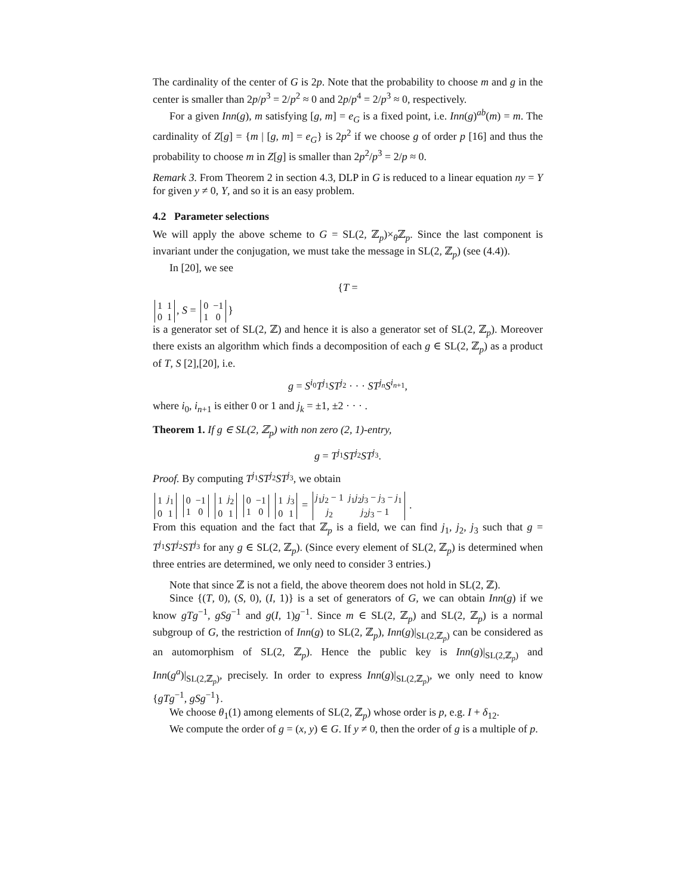The cardinality of the center of G is 2p. Note that the probability to choose m and g in the center is smaller than 2p/p<sup>3</sup> = 2/p<sup>2</sup> ≈ 0 and 2p/p<sup>4</sup> = 2/p<sup>3</sup> ≈ 0, respectively.
For a given Inn(g), m satisfying [g, m] = e<sub>G</sub> is a fixed point, i.e. Inn(g)<sup>ab</sup>(m) = m. The cardinality of Z[g] = {m | [g, m] = e<sub>G</sub>} is 2p<sup>2</sup> if we choose g of order p [16] and thus the probability to choose m in Z[g] is smaller than 2p<sup>2</sup>/p<sup>3</sup> = 2/p ≈ 0.
Remark 3. From Theorem 2 in section 4.3, DLP in G is reduced to a linear equation ny = Y for given y ≠ 0, Y, and so it is an easy problem.
4.2 Parameter selections
We will apply the above scheme to G = SL(2, ℤ<sub>p</sub>)×<sub>θ</sub>ℤ<sub>p</sub>. Since the last component is invariant under the conjugation, we must take the message in SL(2, ℤ<sub>p</sub>) (see (4.4)).
In [20], we see
{T =
| 1 | 1 |
| 0 | 1 |
, S =
| 0 | −1 |
| 1 | 0 |
}
is a generator set of SL(2, ℤ) and hence it is also a generator set of SL(2, ℤ<sub>p</sub>). Moreover there exists an algorithm which finds a decomposition of each g ∈ SL(2, ℤ<sub>p</sub>) as a product of T, S [2],[20], i.e.
g = S<sup>i<sub>0</sub></sup>T<sup>j<sub>1</sub></sup>ST<sup>j<sub>2</sub></sup> · · · ST<sup>j<sub>n</sub></sup>S<sup>i<sub>n+1</sub></sup>,
where i<sub>0</sub>, i<sub>n+1</sub> is either 0 or 1 and j<sub>k</sub> = ±1, ±2 · · · .
Theorem 1. If g ∈ SL(2, ℤ<sub>p</sub>) with non zero (2, 1)-entry,
g = T<sup>j<sub>1</sub></sup>ST<sup>j<sub>2</sub></sup>ST<sup>j<sub>3</sub></sup>.
Proof. By computing T<sup>j<sub>1</sub></sup>ST<sup>j<sub>2</sub></sup>ST<sup>j<sub>3</sub></sup>, we obtain
| 1 | j<sub>1</sub> |
| 0 | 1 |
| 0 | −1 |
| 1 | 0 |
| 1 | j<sub>2</sub> |
| 0 | 1 |
| 0 | −1 |
| 1 | 0 |
| 1 | j<sub>3</sub> |
| 0 | 1 |
=
| j<sub>1</sub> j<sub>2</sub> − 1 | j<sub>1</sub> j<sub>2</sub> j<sub>3</sub> − j<sub>3</sub> − j<sub>1</sub> |
| j<sub>2</sub> | j<sub>2</sub> j<sub>3</sub> − 1 |
.
From this equation and the fact that ℤ<sub>p</sub> is a field, we can find j<sub>1</sub>, j<sub>2</sub>, j<sub>3</sub> such that g = T<sup>j<sub>1</sub></sup>ST<sup>j<sub>2</sub></sup>ST<sup>j<sub>3</sub></sup> for any g ∈ SL(2, ℤ<sub>p</sub>). (Since every element of SL(2, ℤ<sub>p</sub>) is determined when three entries are determined, we only need to consider 3 entries.)
Note that since ℤ is not a field, the above theorem does not hold in SL(2, ℤ).
Since {(T, 0), (S, 0), (I, 1)} is a set of generators of G, we can obtain Inn(g) if we know gTg<sup>−1</sup>, gSg<sup>−1</sup> and g(I, 1)g<sup>−1</sup>. Since m ∈ SL(2, ℤ<sub>p</sub>) and SL(2, ℤ<sub>p</sub>) is a normal subgroup of G, the restriction of Inn(g) to SL(2, ℤ<sub>p</sub>), Inn(g)|<sub>SL(2,ℤ<sub>p</sub>)</sub> can be considered as an automorphism of SL(2, ℤ<sub>p</sub>). Hence the public key is Inn(g)|<sub>SL(2,ℤ<sub>p</sub>)</sub> and Inn(g<sup>a</sup>)|<sub>SL(2,ℤ<sub>p</sub>)</sub>, precisely. In order to express Inn(g)|<sub>SL(2,ℤ<sub>p</sub>)</sub>, we only need to know {gTg<sup>−1</sup>, gSg<sup>−1</sup>}.
We choose θ<sub>1</sub>(1) among elements of SL(2, ℤ<sub>p</sub>) whose order is p, e.g. I + δ<sub>12</sub>.
We compute the order of g = (x, y) ∈ G. If y ≠ 0, then the order of g is a multiple of p.